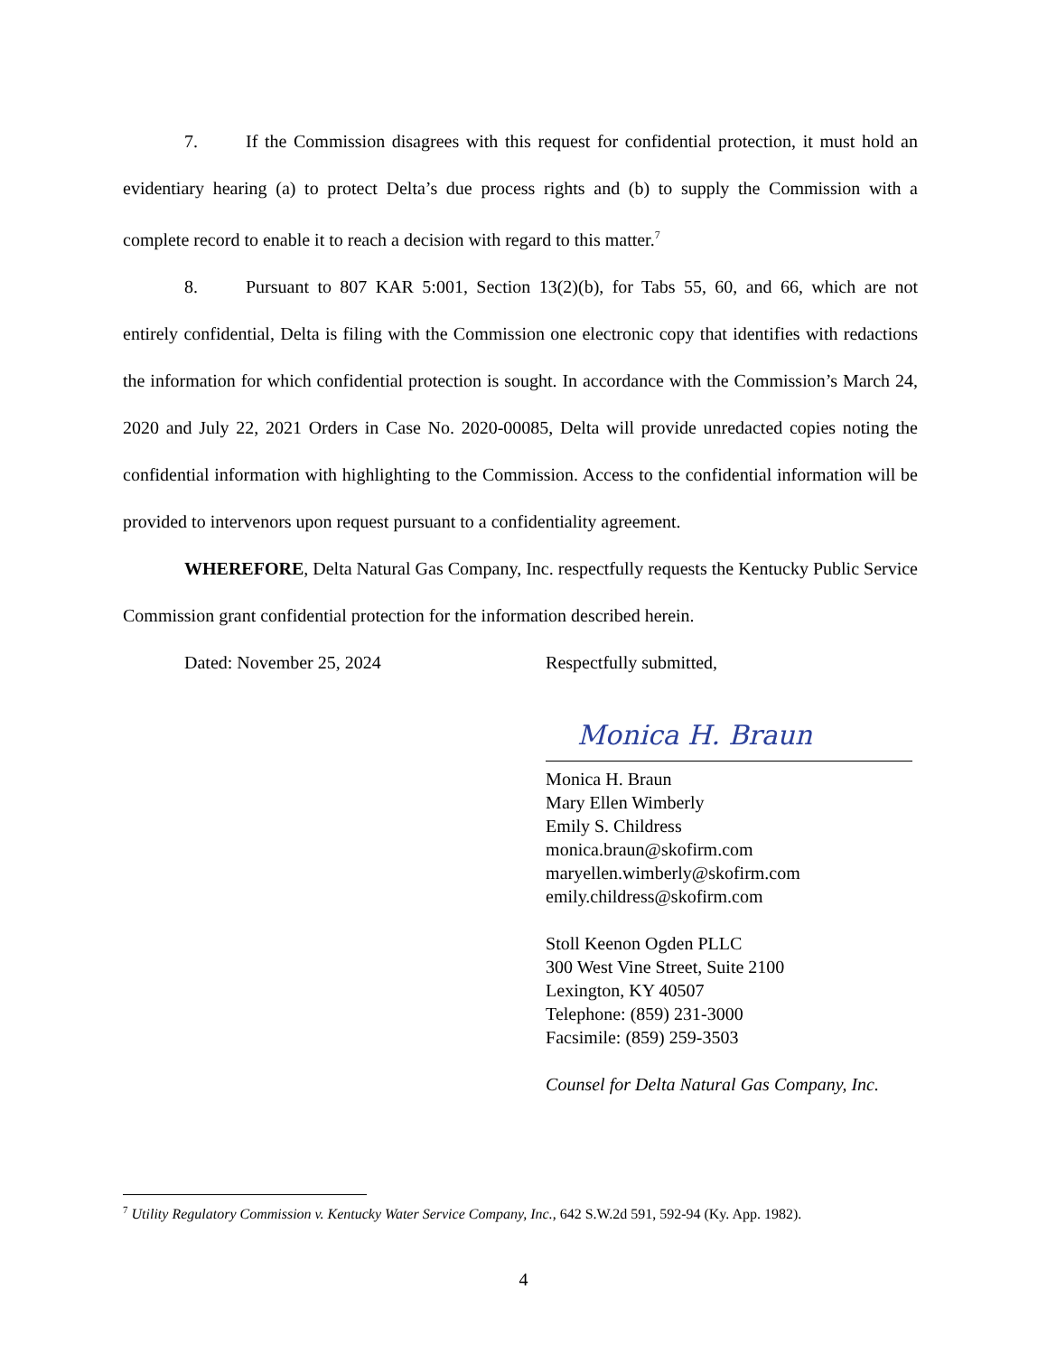7. If the Commission disagrees with this request for confidential protection, it must hold an evidentiary hearing (a) to protect Delta’s due process rights and (b) to supply the Commission with a complete record to enable it to reach a decision with regard to this matter.<sup>7</sup>
8. Pursuant to 807 KAR 5:001, Section 13(2)(b), for Tabs 55, 60, and 66, which are not entirely confidential, Delta is filing with the Commission one electronic copy that identifies with redactions the information for which confidential protection is sought. In accordance with the Commission’s March 24, 2020 and July 22, 2021 Orders in Case No. 2020-00085, Delta will provide unredacted copies noting the confidential information with highlighting to the Commission. Access to the confidential information will be provided to intervenors upon request pursuant to a confidentiality agreement.
WHEREFORE, Delta Natural Gas Company, Inc. respectfully requests the Kentucky Public Service Commission grant confidential protection for the information described herein.
Dated: November 25, 2024
Respectfully submitted,
Monica H. Braun
Monica H. Braun
Mary Ellen Wimberly
Emily S. Childress
monica.braun@skofirm.com
maryellen.wimberly@skofirm.com
emily.childress@skofirm.com
Stoll Keenon Ogden PLLC
300 West Vine Street, Suite 2100
Lexington, KY 40507
Telephone: (859) 231-3000
Facsimile: (859) 259-3503
Counsel for Delta Natural Gas Company, Inc.
<sup>7</sup> Utility Regulatory Commission v. Kentucky Water Service Company, Inc., 642 S.W.2d 591, 592-94 (Ky. App. 1982).
4